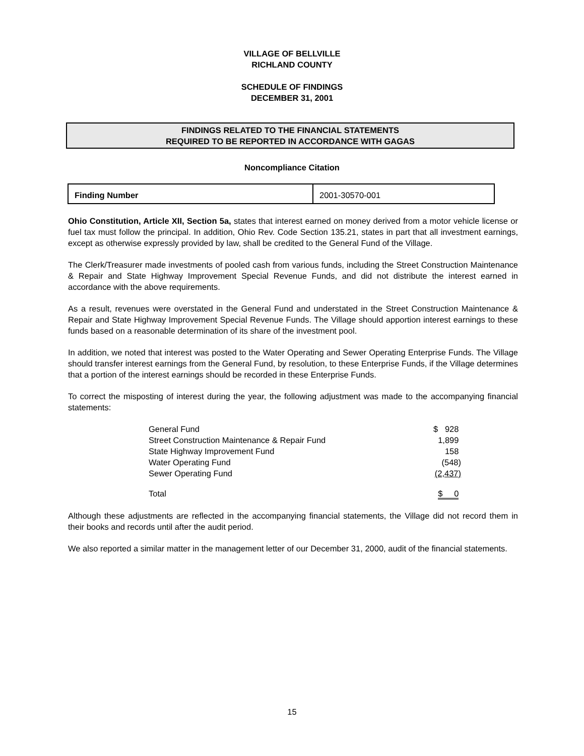VILLAGE OF BELLVILLE
RICHLAND COUNTY
SCHEDULE OF FINDINGS
DECEMBER 31, 2001
FINDINGS RELATED TO THE FINANCIAL STATEMENTS
REQUIRED TO BE REPORTED IN ACCORDANCE WITH GAGAS
Noncompliance Citation
| Finding Number | 2001-30570-001 |
Ohio Constitution, Article XII, Section 5a, states that interest earned on money derived from a motor vehicle license or fuel tax must follow the principal. In addition, Ohio Rev. Code Section 135.21, states in part that all investment earnings, except as otherwise expressly provided by law, shall be credited to the General Fund of the Village.
The Clerk/Treasurer made investments of pooled cash from various funds, including the Street Construction Maintenance & Repair and State Highway Improvement Special Revenue Funds, and did not distribute the interest earned in accordance with the above requirements.
As a result, revenues were overstated in the General Fund and understated in the Street Construction Maintenance & Repair and State Highway Improvement Special Revenue Funds. The Village should apportion interest earnings to these funds based on a reasonable determination of its share of the investment pool.
In addition, we noted that interest was posted to the Water Operating and Sewer Operating Enterprise Funds. The Village should transfer interest earnings from the General Fund, by resolution, to these Enterprise Funds, if the Village determines that a portion of the interest earnings should be recorded in these Enterprise Funds.
To correct the misposting of interest during the year, the following adjustment was made to the accompanying financial statements:
| General Fund | $ 928 |
| Street Construction Maintenance & Repair Fund | 1,899 |
| State Highway Improvement Fund | 158 |
| Water Operating Fund | (548) |
| Sewer Operating Fund | (2,437) |
| Total | $ 0 |
Although these adjustments are reflected in the accompanying financial statements, the Village did not record them in their books and records until after the audit period.
We also reported a similar matter in the management letter of our December 31, 2000, audit of the financial statements.
15